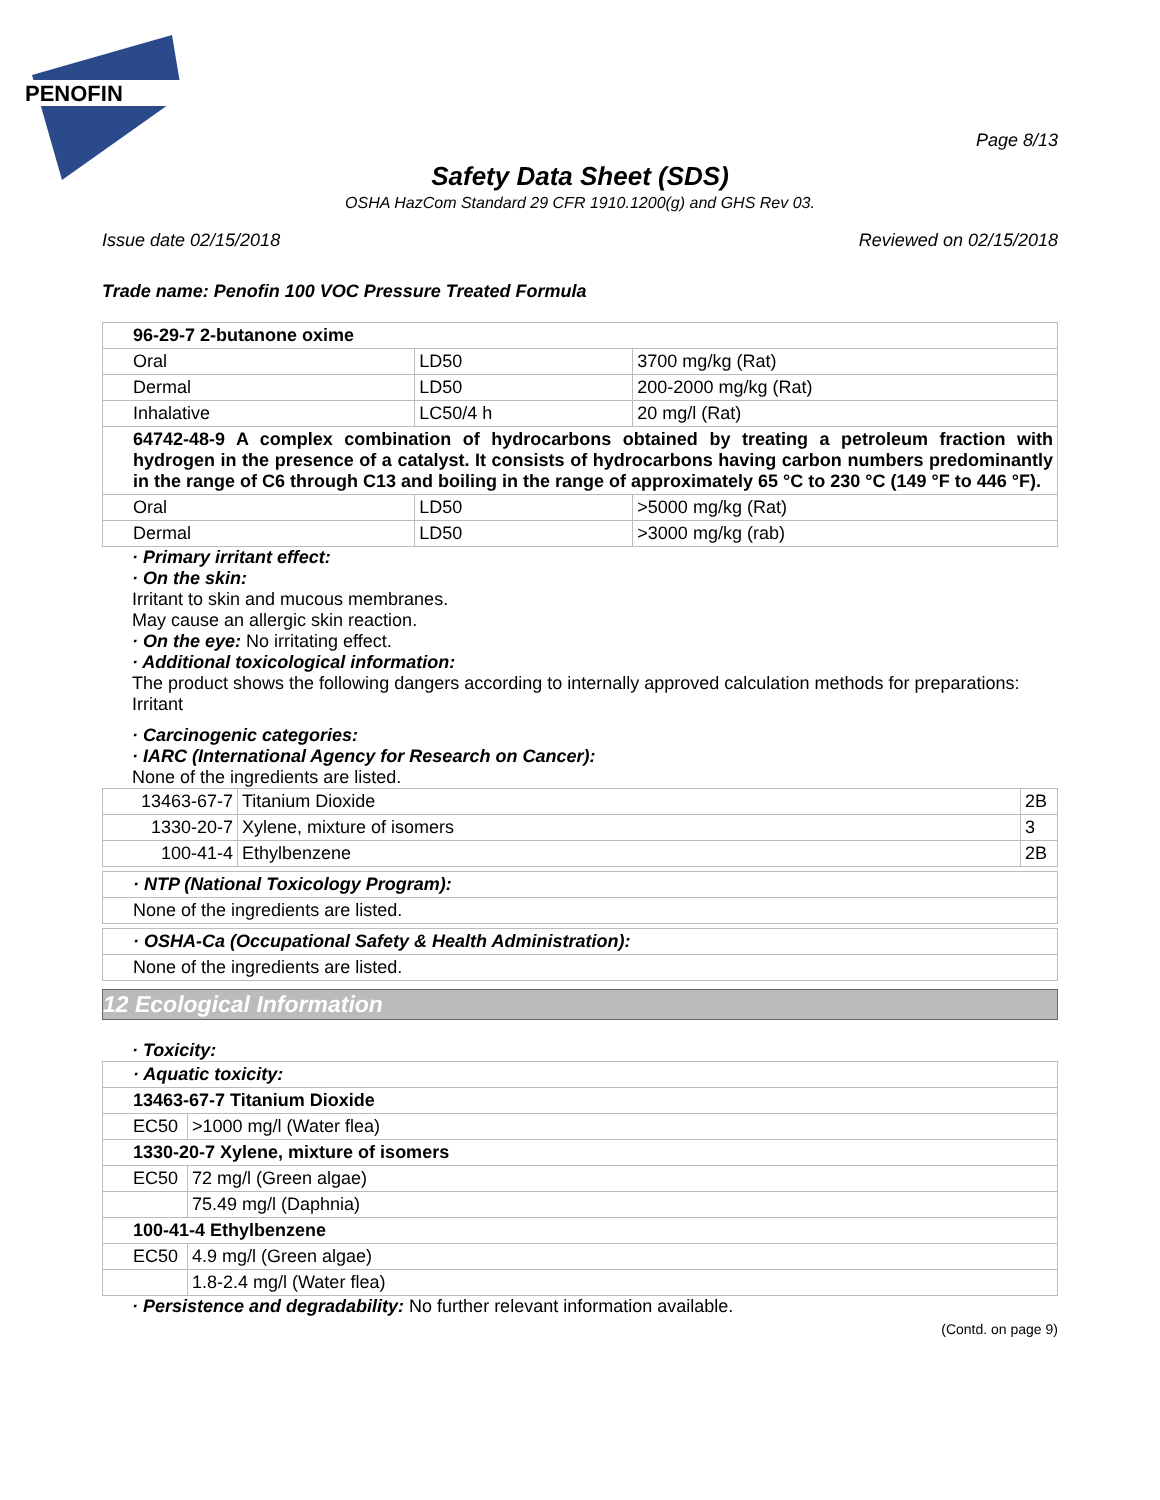PENOFIN
Page 8/13
Safety Data Sheet (SDS)
OSHA HazCom Standard 29 CFR 1910.1200(g) and GHS Rev 03.
Issue date 02/15/2018 Reviewed on 02/15/2018
Trade name: Penofin 100 VOC Pressure Treated Formula
| 96-29-7 2-butanone oxime | | |
| Oral | LD50 | 3700 mg/kg (Rat) |
| Dermal | LD50 | 200-2000 mg/kg (Rat) |
| Inhalative | LC50/4 h | 20 mg/l (Rat) |
| 64742-48-9 A complex combination of hydrocarbons obtained by treating a petroleum fraction with hydrogen in the presence of a catalyst. It consists of hydrocarbons having carbon numbers predominantly in the range of C6 through C13 and boiling in the range of approximately 65 °C to 230 °C (149 °F to 446 °F). | | |
| Oral | LD50 | >5000 mg/kg (Rat) |
| Dermal | LD50 | >3000 mg/kg (rab) |
· Primary irritant effect:
· On the skin:
Irritant to skin and mucous membranes.
May cause an allergic skin reaction.
· On the eye: No irritating effect.
· Additional toxicological information:
The product shows the following dangers according to internally approved calculation methods for preparations:
Irritant
· Carcinogenic categories:
· IARC (International Agency for Research on Cancer):
None of the ingredients are listed.
| 13463-67-7 | Titanium Dioxide | 2B |
| 1330-20-7 | Xylene, mixture of isomers | 3 |
| 100-41-4 | Ethylbenzene | 2B |
| · NTP (National Toxicology Program): |
| None of the ingredients are listed. |
| · OSHA-Ca (Occupational Safety & Health Administration): |
| None of the ingredients are listed. |
12 Ecological Information
· Toxicity:
| · Aquatic toxicity: | |
| 13463-67-7 Titanium Dioxide | |
| EC50 | >1000 mg/l (Water flea) |
| 1330-20-7 Xylene, mixture of isomers | |
| EC50 | 72 mg/l (Green algae) |
| | 75.49 mg/l (Daphnia) |
| 100-41-4 Ethylbenzene | |
| EC50 | 4.9 mg/l (Green algae) |
| | 1.8-2.4 mg/l (Water flea) |
· Persistence and degradability: No further relevant information available.
(Contd. on page 9)